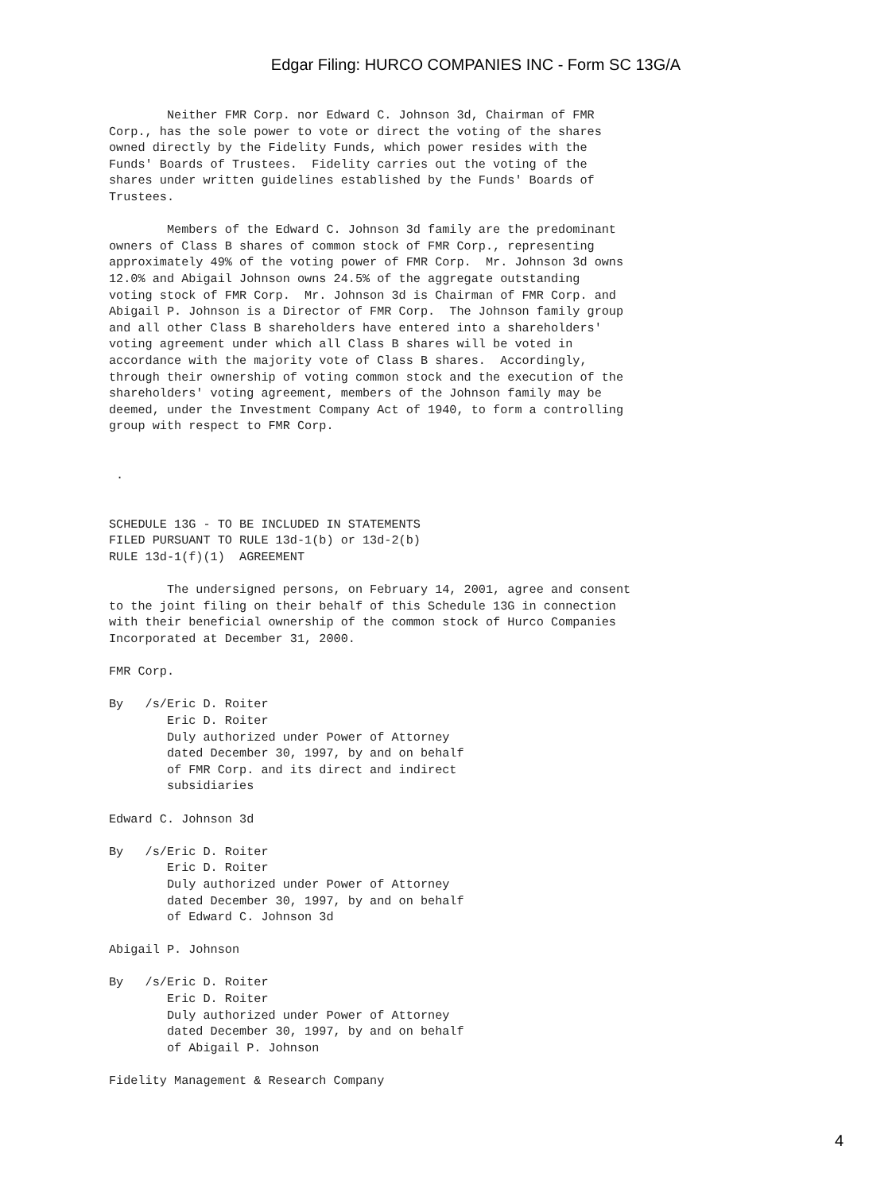Edgar Filing: HURCO COMPANIES INC - Form SC 13G/A
        Neither FMR Corp. nor Edward C. Johnson 3d, Chairman of FMR
Corp., has the sole power to vote or direct the voting of the shares
owned directly by the Fidelity Funds, which power resides with the
Funds' Boards of Trustees.  Fidelity carries out the voting of the
shares under written guidelines established by the Funds' Boards of
Trustees.

        Members of the Edward C. Johnson 3d family are the predominant
owners of Class B shares of common stock of FMR Corp., representing
approximately 49% of the voting power of FMR Corp.  Mr. Johnson 3d owns
12.0% and Abigail Johnson owns 24.5% of the aggregate outstanding
voting stock of FMR Corp.  Mr. Johnson 3d is Chairman of FMR Corp. and
Abigail P. Johnson is a Director of FMR Corp.  The Johnson family group
and all other Class B shareholders have entered into a shareholders'
voting agreement under which all Class B shares will be voted in
accordance with the majority vote of Class B shares.  Accordingly,
through their ownership of voting common stock and the execution of the
shareholders' voting agreement, members of the Johnson family may be
deemed, under the Investment Company Act of 1940, to form a controlling
group with respect to FMR Corp.


 .


SCHEDULE 13G - TO BE INCLUDED IN STATEMENTS
FILED PURSUANT TO RULE 13d-1(b) or 13d-2(b)
RULE 13d-1(f)(1)  AGREEMENT

        The undersigned persons, on February 14, 2001, agree and consent
to the joint filing on their behalf of this Schedule 13G in connection
with their beneficial ownership of the common stock of Hurco Companies
Incorporated at December 31, 2000.

FMR Corp.

By   /s/Eric D. Roiter
        Eric D. Roiter
        Duly authorized under Power of Attorney
        dated December 30, 1997, by and on behalf
        of FMR Corp. and its direct and indirect
        subsidiaries

Edward C. Johnson 3d

By   /s/Eric D. Roiter
        Eric D. Roiter
        Duly authorized under Power of Attorney
        dated December 30, 1997, by and on behalf
        of Edward C. Johnson 3d

Abigail P. Johnson

By   /s/Eric D. Roiter
        Eric D. Roiter
        Duly authorized under Power of Attorney
        dated December 30, 1997, by and on behalf
        of Abigail P. Johnson

Fidelity Management & Research Company
4